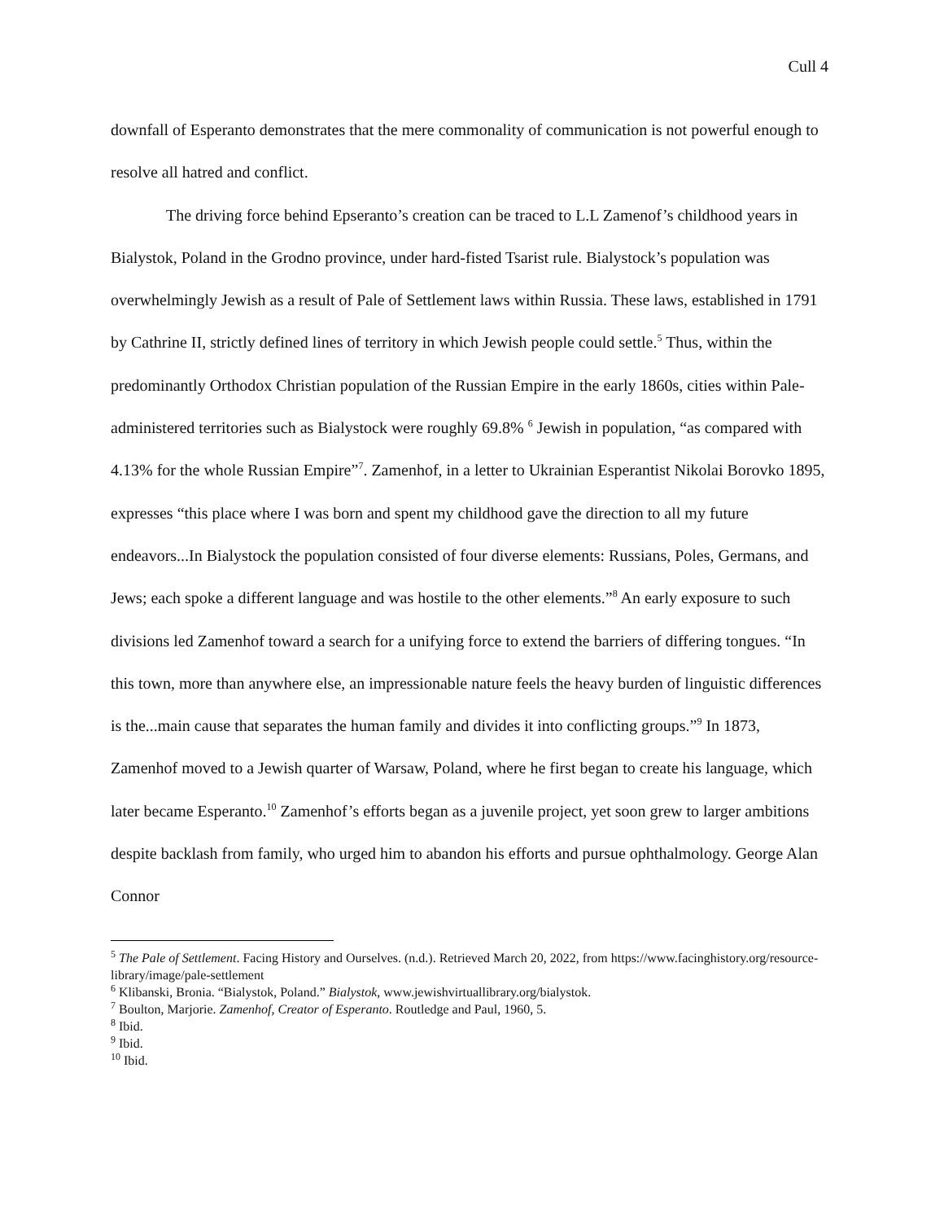Cull 4
downfall of Esperanto demonstrates that the mere commonality of communication is not powerful enough to resolve all hatred and conflict.
The driving force behind Epseranto’s creation can be traced to L.L Zamenof’s childhood years in Bialystok, Poland in the Grodno province, under hard-fisted Tsarist rule. Bialystock’s population was overwhelmingly Jewish as a result of Pale of Settlement laws within Russia. These laws, established in 1791 by Cathrine II, strictly defined lines of territory in which Jewish people could settle.<sup>5</sup> Thus, within the predominantly Orthodox Christian population of the Russian Empire in the early 1860s, cities within Pale-administered territories such as Bialystock were roughly 69.8% <sup>6</sup> Jewish in population, “as compared with 4.13% for the whole Russian Empire”<sup>7</sup>. Zamenhof, in a letter to Ukrainian Esperantist Nikolai Borovko 1895, expresses “this place where I was born and spent my childhood gave the direction to all my future endeavors...In Bialystock the population consisted of four diverse elements: Russians, Poles, Germans, and Jews; each spoke a different language and was hostile to the other elements.”<sup>8</sup> An early exposure to such divisions led Zamenhof toward a search for a unifying force to extend the barriers of differing tongues. “In this town, more than anywhere else, an impressionable nature feels the heavy burden of linguistic differences is the...main cause that separates the human family and divides it into conflicting groups.”<sup>9</sup> In 1873, Zamenhof moved to a Jewish quarter of Warsaw, Poland, where he first began to create his language, which later became Esperanto.<sup>10</sup> Zamenhof’s efforts began as a juvenile project, yet soon grew to larger ambitions despite backlash from family, who urged him to abandon his efforts and pursue ophthalmology. George Alan Connor
<sup>5</sup> The Pale of Settlement. Facing History and Ourselves. (n.d.). Retrieved March 20, 2022, from https://www.facinghistory.org/resource-library/image/pale-settlement
<sup>6</sup> Klibanski, Bronia. “Bialystok, Poland.” Bialystok, www.jewishvirtuallibrary.org/bialystok.
<sup>7</sup> Boulton, Marjorie. Zamenhof, Creator of Esperanto. Routledge and Paul, 1960, 5.
<sup>8</sup> Ibid.
<sup>9</sup> Ibid.
<sup>10</sup> Ibid.